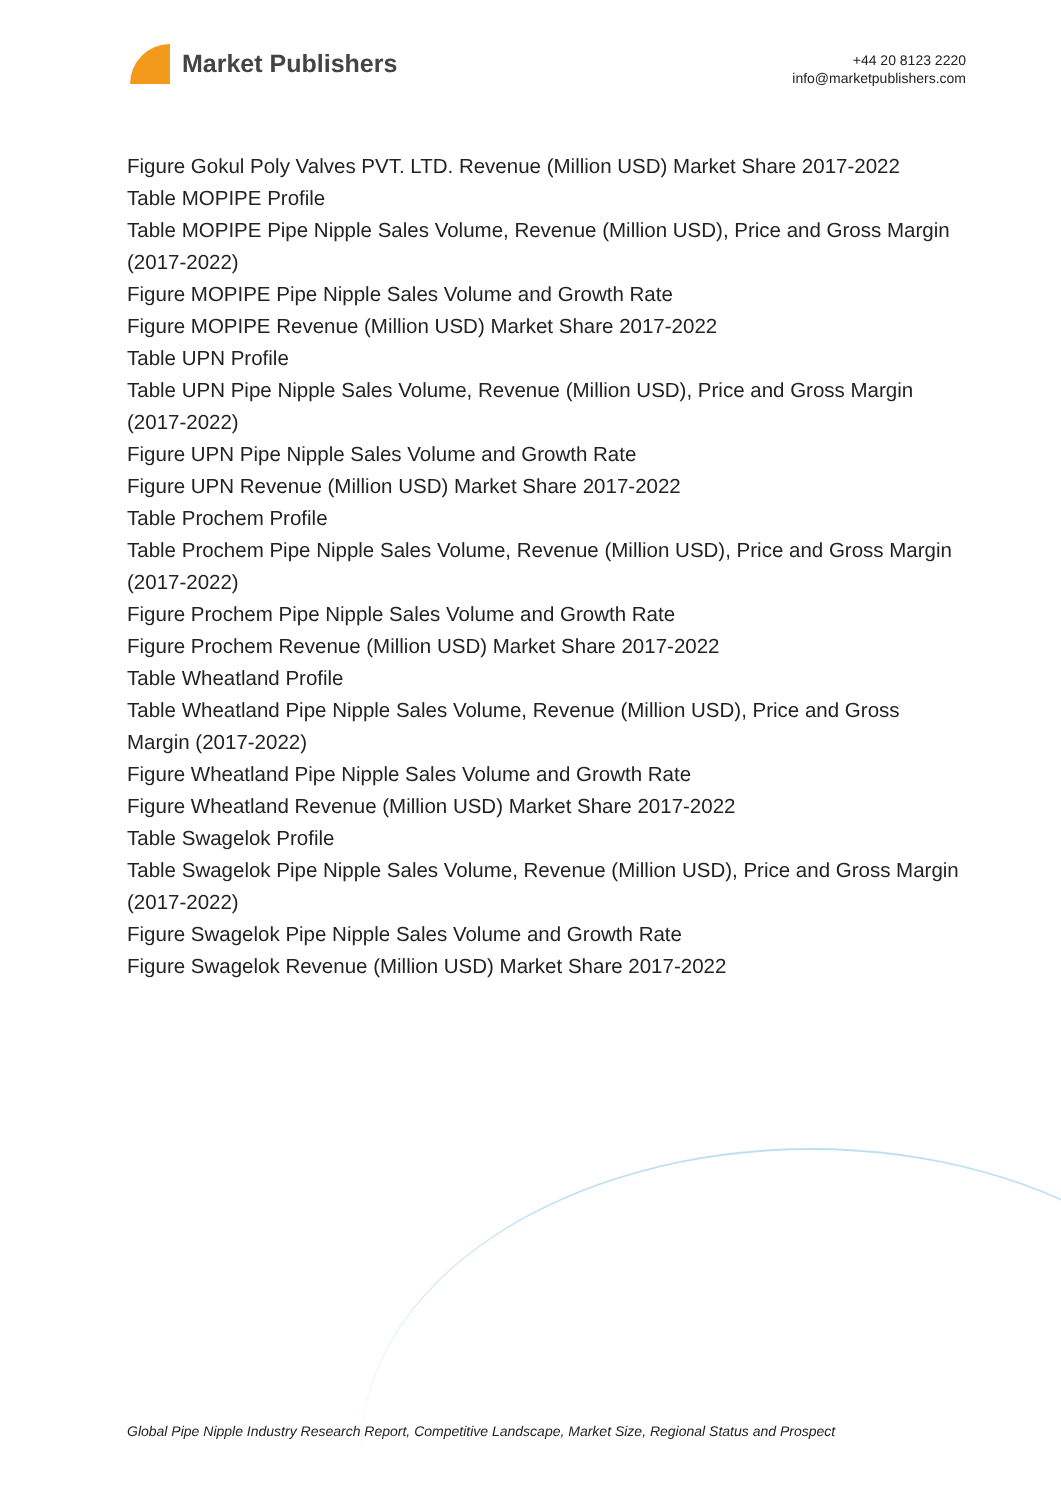Market Publishers
+44 20 8123 2220
info@marketpublishers.com
Figure Gokul Poly Valves PVT. LTD. Revenue (Million USD) Market Share 2017-2022
Table MOPIPE Profile
Table MOPIPE Pipe Nipple Sales Volume, Revenue (Million USD), Price and Gross Margin (2017-2022)
Figure MOPIPE Pipe Nipple Sales Volume and Growth Rate
Figure MOPIPE Revenue (Million USD) Market Share 2017-2022
Table UPN Profile
Table UPN Pipe Nipple Sales Volume, Revenue (Million USD), Price and Gross Margin (2017-2022)
Figure UPN Pipe Nipple Sales Volume and Growth Rate
Figure UPN Revenue (Million USD) Market Share 2017-2022
Table Prochem Profile
Table Prochem Pipe Nipple Sales Volume, Revenue (Million USD), Price and Gross Margin (2017-2022)
Figure Prochem Pipe Nipple Sales Volume and Growth Rate
Figure Prochem Revenue (Million USD) Market Share 2017-2022
Table Wheatland Profile
Table Wheatland Pipe Nipple Sales Volume, Revenue (Million USD), Price and Gross Margin (2017-2022)
Figure Wheatland Pipe Nipple Sales Volume and Growth Rate
Figure Wheatland Revenue (Million USD) Market Share 2017-2022
Table Swagelok Profile
Table Swagelok Pipe Nipple Sales Volume, Revenue (Million USD), Price and Gross Margin (2017-2022)
Figure Swagelok Pipe Nipple Sales Volume and Growth Rate
Figure Swagelok Revenue (Million USD) Market Share 2017-2022
Global Pipe Nipple Industry Research Report, Competitive Landscape, Market Size, Regional Status and Prospect